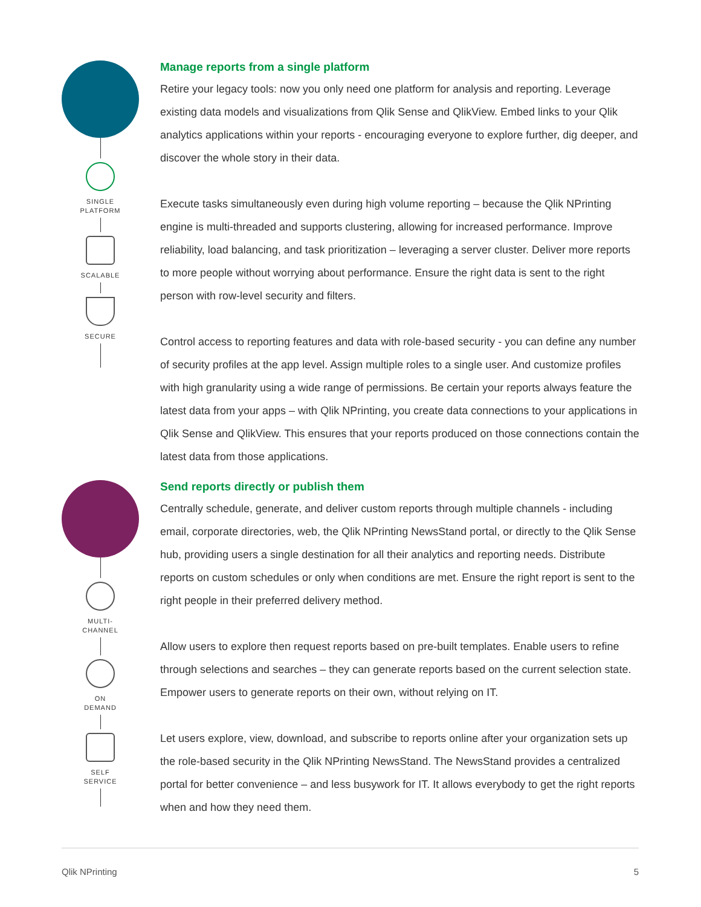SINGLE
PLATFORM
SCALABLE
SECURE
Manage reports from a single platform
Retire your legacy tools: now you only need one platform for analysis and reporting. Leverage existing data models and visualizations from Qlik Sense and QlikView. Embed links to your Qlik analytics applications within your reports - encouraging everyone to explore further, dig deeper, and discover the whole story in their data.
Execute tasks simultaneously even during high volume reporting – because the Qlik NPrinting engine is multi-threaded and supports clustering, allowing for increased performance. Improve reliability, load balancing, and task prioritization – leveraging a server cluster. Deliver more reports to more people without worrying about performance. Ensure the right data is sent to the right person with row-level security and filters.
Control access to reporting features and data with role-based security - you can define any number of security profiles at the app level. Assign multiple roles to a single user. And customize profiles with high granularity using a wide range of permissions. Be certain your reports always feature the latest data from your apps – with Qlik NPrinting, you create data connections to your applications in Qlik Sense and QlikView. This ensures that your reports produced on those connections contain the latest data from those applications.
MULTI-
CHANNEL
ON
DEMAND
SELF
SERVICE
Send reports directly or publish them
Centrally schedule, generate, and deliver custom reports through multiple channels - including email, corporate directories, web, the Qlik NPrinting NewsStand portal, or directly to the Qlik Sense hub, providing users a single destination for all their analytics and reporting needs. Distribute reports on custom schedules or only when conditions are met. Ensure the right report is sent to the right people in their preferred delivery method.
Allow users to explore then request reports based on pre-built templates. Enable users to refine through selections and searches – they can generate reports based on the current selection state. Empower users to generate reports on their own, without relying on IT.
Let users explore, view, download, and subscribe to reports online after your organization sets up the role-based security in the Qlik NPrinting NewsStand. The NewsStand provides a centralized portal for better convenience – and less busywork for IT. It allows everybody to get the right reports when and how they need them.
Qlik NPrinting 5